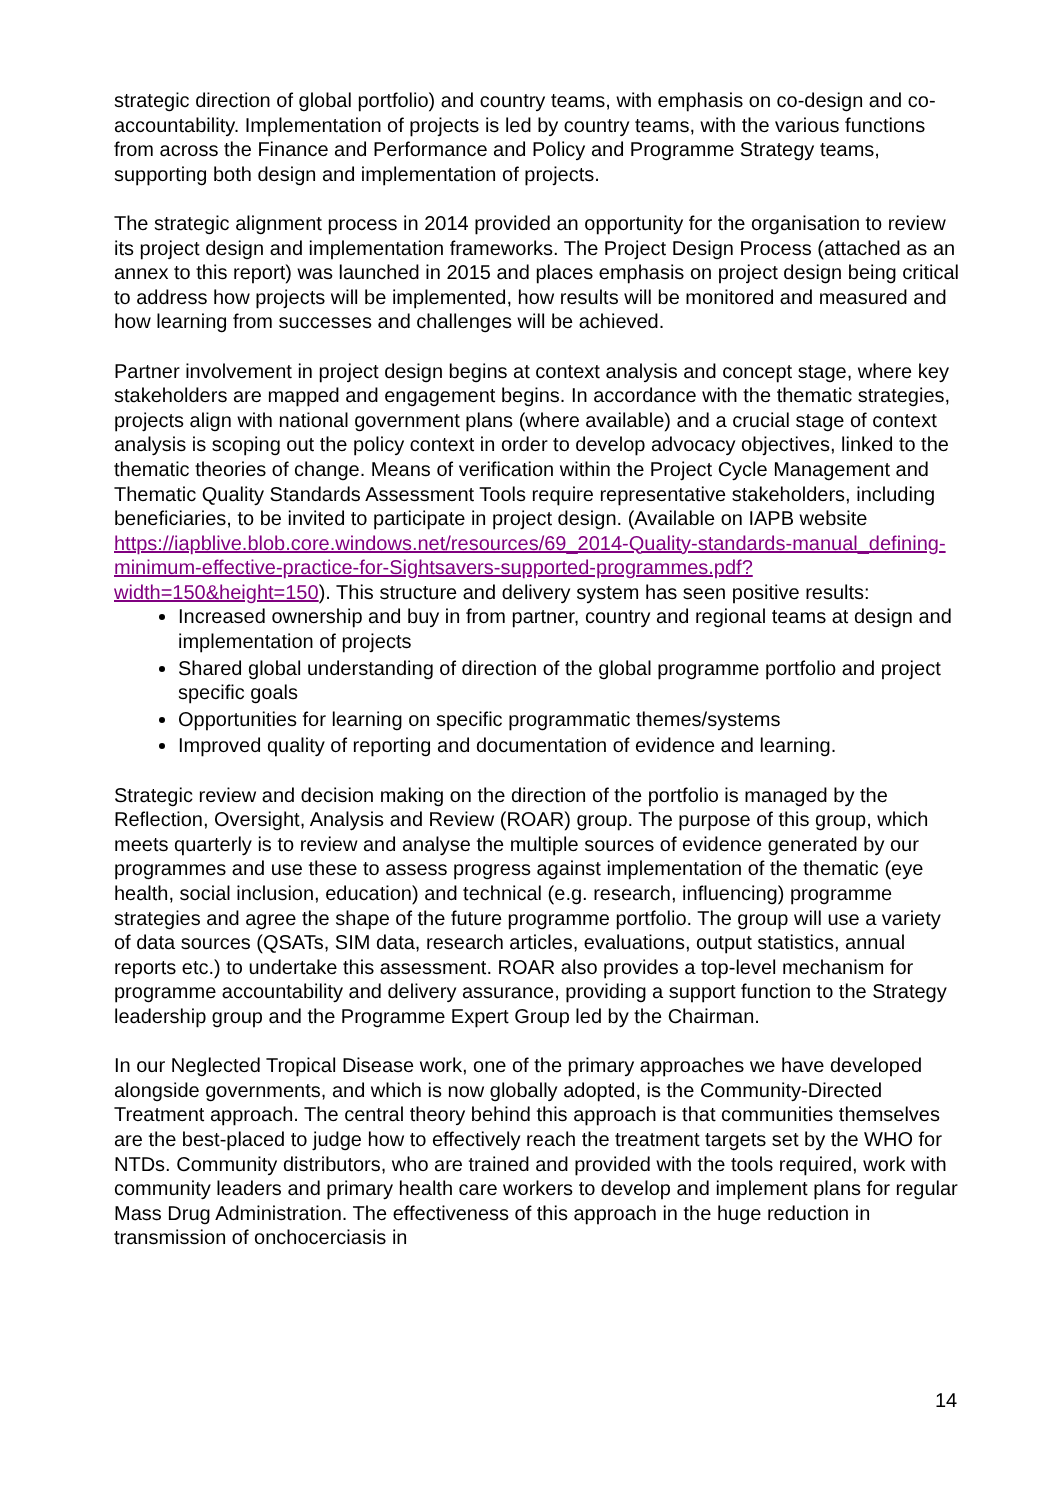strategic direction of global portfolio) and country teams, with emphasis on co-design and co-accountability. Implementation of projects is led by country teams, with the various functions from across the Finance and Performance and Policy and Programme Strategy teams, supporting both design and implementation of projects.
The strategic alignment process in 2014 provided an opportunity for the organisation to review its project design and implementation frameworks. The Project Design Process (attached as an annex to this report) was launched in 2015 and places emphasis on project design being critical to address how projects will be implemented, how results will be monitored and measured and how learning from successes and challenges will be achieved.
Partner involvement in project design begins at context analysis and concept stage, where key stakeholders are mapped and engagement begins. In accordance with the thematic strategies, projects align with national government plans (where available) and a crucial stage of context analysis is scoping out the policy context in order to develop advocacy objectives, linked to the thematic theories of change. Means of verification within the Project Cycle Management and Thematic Quality Standards Assessment Tools require representative stakeholders, including beneficiaries, to be invited to participate in project design. (Available on IAPB website https://iapblive.blob.core.windows.net/resources/69_2014-Quality-standards-manual_defining-minimum-effective-practice-for-Sightsavers-supported-programmes.pdf?width=150&height=150). This structure and delivery system has seen positive results:
Increased ownership and buy in from partner, country and regional teams at design and implementation of projects
Shared global understanding of direction of the global programme portfolio and project specific goals
Opportunities for learning on specific programmatic themes/systems
Improved quality of reporting and documentation of evidence and learning.
Strategic review and decision making on the direction of the portfolio is managed by the Reflection, Oversight, Analysis and Review (ROAR) group. The purpose of this group, which meets quarterly is to review and analyse the multiple sources of evidence generated by our programmes and use these to assess progress against implementation of the thematic (eye health, social inclusion, education) and technical (e.g. research, influencing) programme strategies and agree the shape of the future programme portfolio. The group will use a variety of data sources (QSATs, SIM data, research articles, evaluations, output statistics, annual reports etc.) to undertake this assessment. ROAR also provides a top-level mechanism for programme accountability and delivery assurance, providing a support function to the Strategy leadership group and the Programme Expert Group led by the Chairman.
In our Neglected Tropical Disease work, one of the primary approaches we have developed alongside governments, and which is now globally adopted, is the Community-Directed Treatment approach. The central theory behind this approach is that communities themselves are the best-placed to judge how to effectively reach the treatment targets set by the WHO for NTDs. Community distributors, who are trained and provided with the tools required, work with community leaders and primary health care workers to develop and implement plans for regular Mass Drug Administration. The effectiveness of this approach in the huge reduction in transmission of onchocerciasis in
14